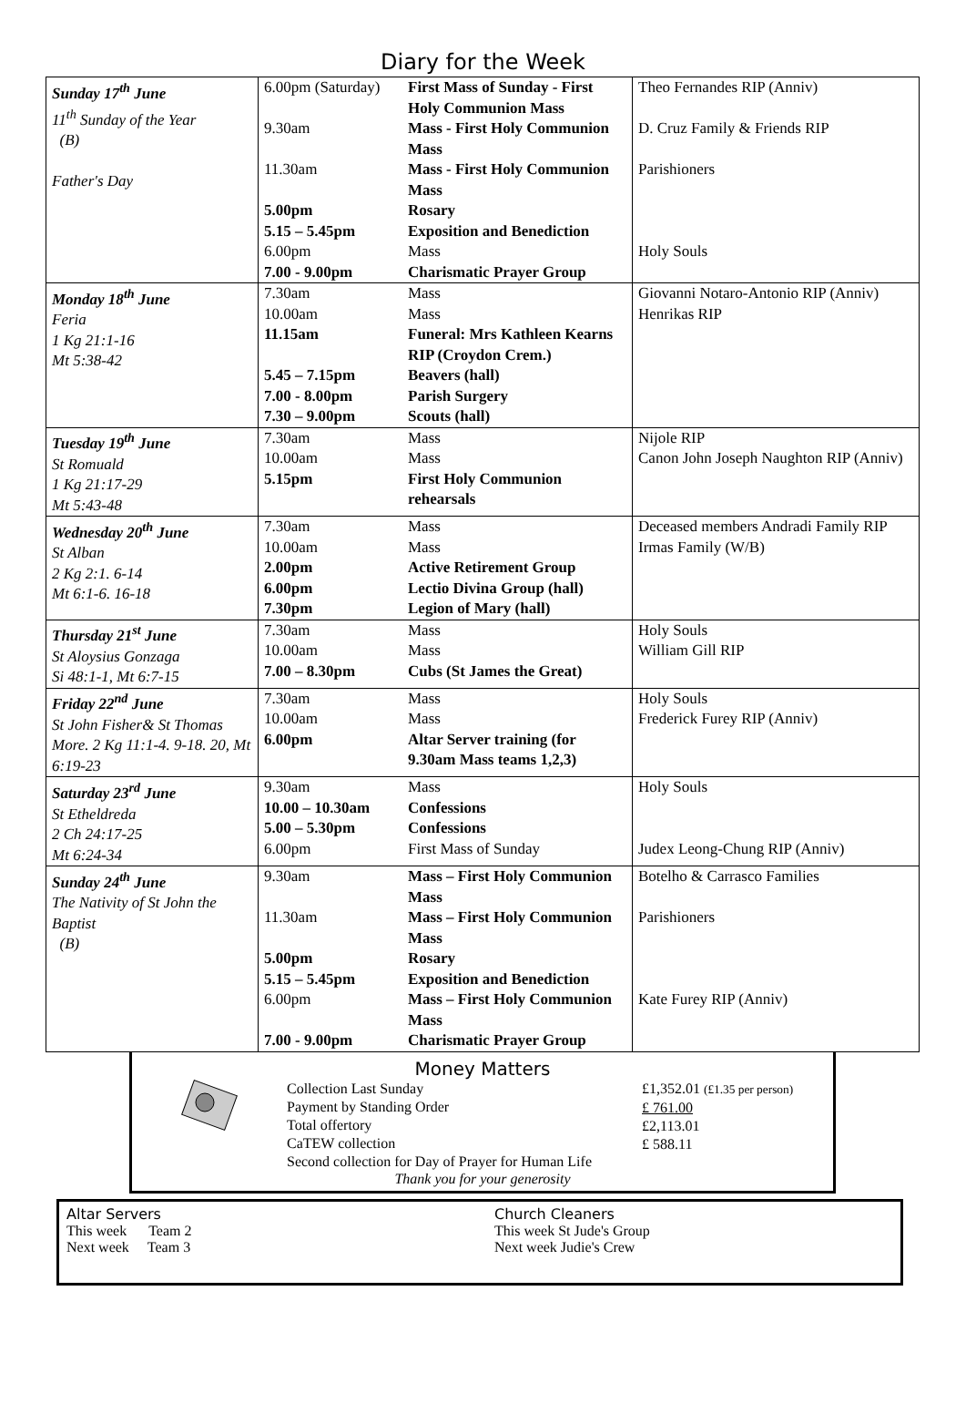Diary for the Week
| Sunday 17<sup>th</sup> June 11<sup>th</sup> Sunday of the Year (B) Father's Day | 6.00pm (Saturday) First Mass of Sunday - First Holy Communion Mass 9.30am Mass - First Holy Communion Mass 11.30am Mass - First Holy Communion Mass 5.00pm Rosary 5.15 – 5.45pm Exposition and Benediction 6.00pm Mass 7.00 - 9.00pm Charismatic Prayer Group | Theo Fernandes RIP (Anniv) D. Cruz Family & Friends RIP Parishioners Holy Souls |
| Monday 18<sup>th</sup> June Feria 1 Kg 21:1-16 Mt 5:38-42 | 7.30am Mass 10.00am Mass 11.15am Funeral: Mrs Kathleen Kearns RIP (Croydon Crem.) 5.45 – 7.15pm Beavers (hall) 7.00 - 8.00pm Parish Surgery 7.30 – 9.00pm Scouts (hall) | Giovanni Notaro-Antonio RIP (Anniv) Henrikas RIP |
| Tuesday 19<sup>th</sup> June St Romuald 1 Kg 21:17-29 Mt 5:43-48 | 7.30am Mass 10.00am Mass 5.15pm First Holy Communion rehearsals | Nijole RIP Canon John Joseph Naughton RIP (Anniv) |
| Wednesday 20<sup>th</sup> June St Alban 2 Kg 2:1. 6-14 Mt 6:1-6. 16-18 | 7.30am Mass 10.00am Mass 2.00pm Active Retirement Group 6.00pm Lectio Divina Group (hall) 7.30pm Legion of Mary (hall) | Deceased members Andradi Family RIP Irmas Family (W/B) |
| Thursday 21<sup>st</sup> June St Aloysius Gonzaga Si 48:1-1, Mt 6:7-15 | 7.30am Mass 10.00am Mass 7.00 – 8.30pm Cubs (St James the Great) | Holy Souls William Gill RIP |
| Friday 22<sup>nd</sup> June St John Fisher& St Thomas More. 2 Kg 11:1-4. 9-18. 20, Mt 6:19-23 | 7.30am Mass 10.00am Mass 6.00pm Altar Server training (for 9.30am Mass teams 1,2,3) | Holy Souls Frederick Furey RIP (Anniv) |
| Saturday 23<sup>rd</sup> June St Etheldreda 2 Ch 24:17-25 Mt 6:24-34 | 9.30am Mass 10.00 – 10.30am Confessions 5.00 – 5.30pm Confessions 6.00pm First Mass of Sunday | Holy Souls Judex Leong-Chung RIP (Anniv) |
| Sunday 24<sup>th</sup> June The Nativity of St John the Baptist (B) | 9.30am Mass – First Holy Communion Mass 11.30am Mass – First Holy Communion Mass 5.00pm Rosary 5.15 – 5.45pm Exposition and Benediction 6.00pm Mass – First Holy Communion Mass 7.00 - 9.00pm Charismatic Prayer Group | Botelho & Carrasco Families Parishioners Kate Furey RIP (Anniv) |
Money Matters
Collection Last Sunday
Payment by Standing Order
Total offertory
CaTEW collection
Second collection for Day of Prayer for Human Life
£1,352.01 (£1.35 per person)
£ 761.00
£2,113.01
£ 588.11
Thank you for your generosity
Altar Servers
This week Team 2
Next week Team 3
Church Cleaners
This week St Jude's Group
Next week Judie's Crew